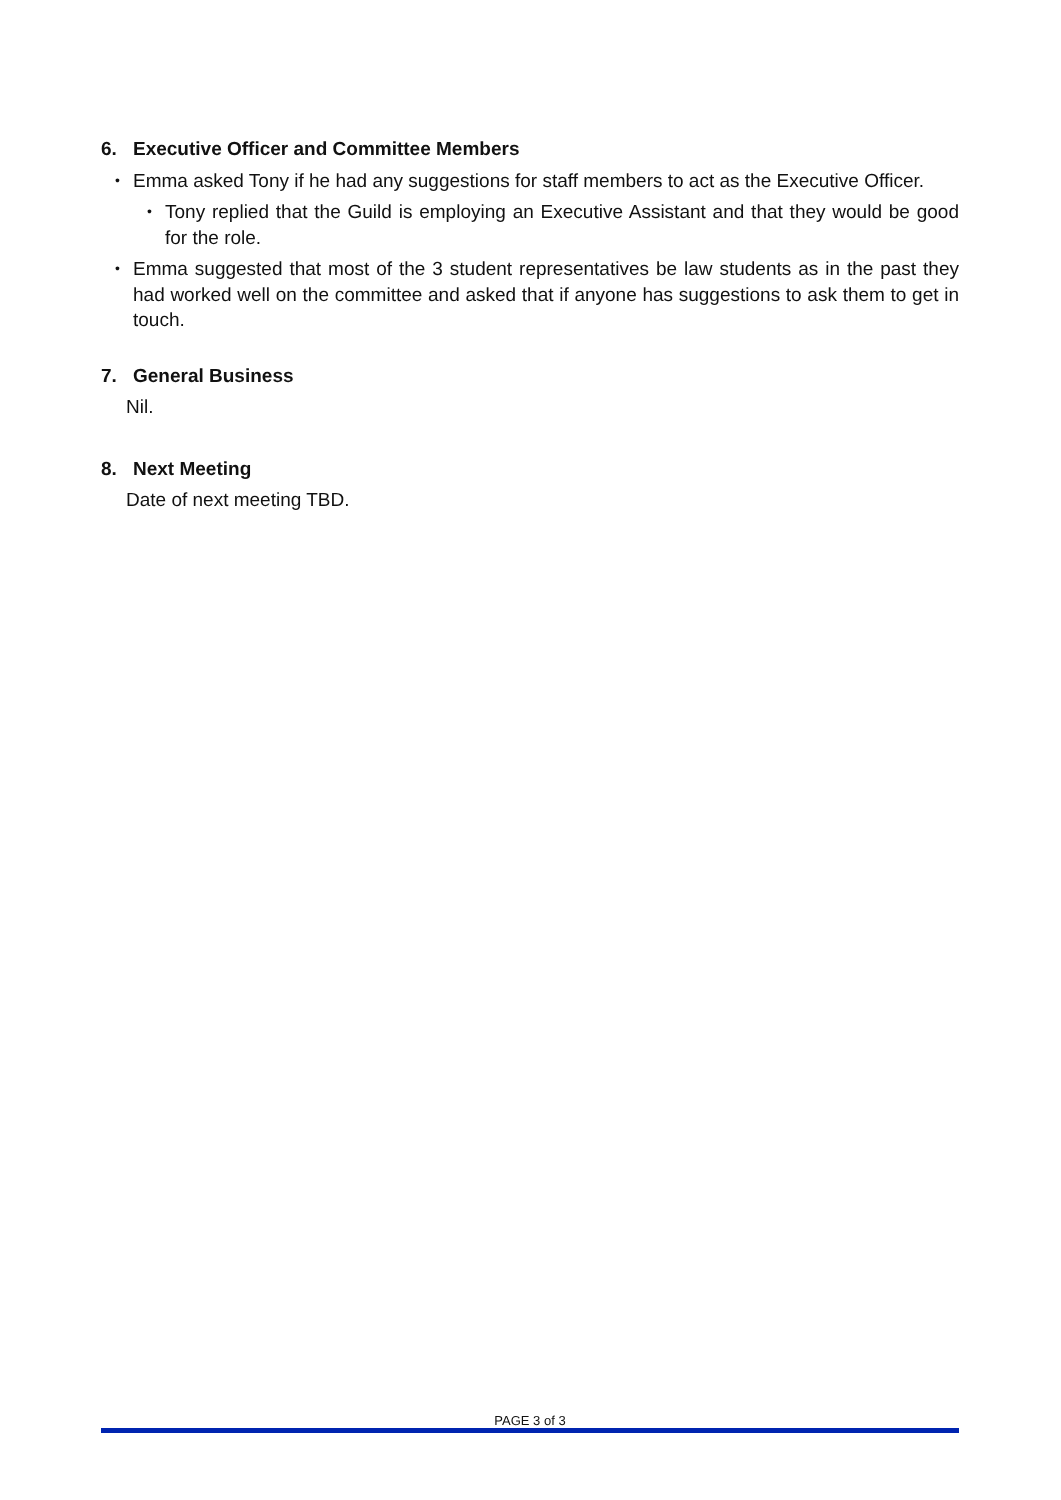6. Executive Officer and Committee Members
•
Emma asked Tony if he had any suggestions for staff members to act as the Executive Officer.
•
Tony replied that the Guild is employing an Executive Assistant and that they would be good for the role.
•
Emma suggested that most of the 3 student representatives be law students as in the past they had worked well on the committee and asked that if anyone has suggestions to ask them to get in touch.
7. General Business
Nil.
8. Next Meeting
Date of next meeting TBD.
PAGE 3 of 3